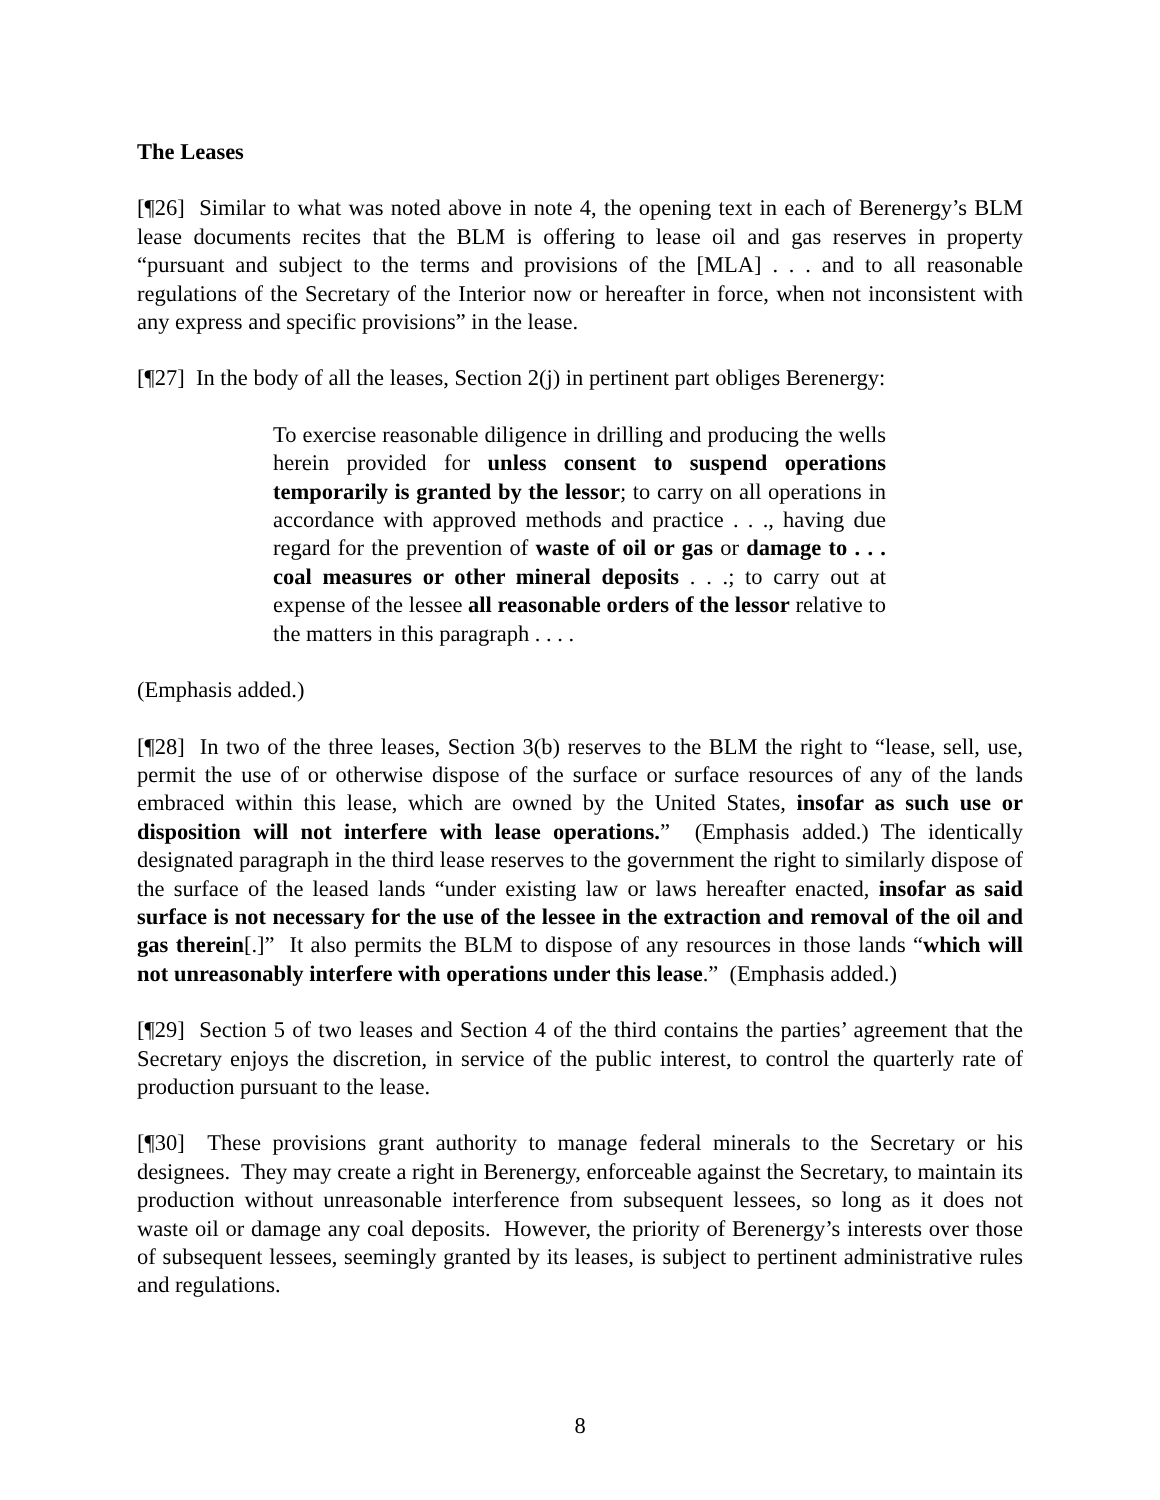The Leases
[¶26] Similar to what was noted above in note 4, the opening text in each of Berenergy’s BLM lease documents recites that the BLM is offering to lease oil and gas reserves in property “pursuant and subject to the terms and provisions of the [MLA] . . . and to all reasonable regulations of the Secretary of the Interior now or hereafter in force, when not inconsistent with any express and specific provisions” in the lease.
[¶27] In the body of all the leases, Section 2(j) in pertinent part obliges Berenergy:
To exercise reasonable diligence in drilling and producing the wells herein provided for unless consent to suspend operations temporarily is granted by the lessor; to carry on all operations in accordance with approved methods and practice . . ., having due regard for the prevention of waste of oil or gas or damage to . . . coal measures or other mineral deposits . . .; to carry out at expense of the lessee all reasonable orders of the lessor relative to the matters in this paragraph . . . .
(Emphasis added.)
[¶28] In two of the three leases, Section 3(b) reserves to the BLM the right to “lease, sell, use, permit the use of or otherwise dispose of the surface or surface resources of any of the lands embraced within this lease, which are owned by the United States, insofar as such use or disposition will not interfere with lease operations.” (Emphasis added.) The identically designated paragraph in the third lease reserves to the government the right to similarly dispose of the surface of the leased lands “under existing law or laws hereafter enacted, insofar as said surface is not necessary for the use of the lessee in the extraction and removal of the oil and gas therein[.]” It also permits the BLM to dispose of any resources in those lands “which will not unreasonably interfere with operations under this lease.” (Emphasis added.)
[¶29] Section 5 of two leases and Section 4 of the third contains the parties’ agreement that the Secretary enjoys the discretion, in service of the public interest, to control the quarterly rate of production pursuant to the lease.
[¶30] These provisions grant authority to manage federal minerals to the Secretary or his designees. They may create a right in Berenergy, enforceable against the Secretary, to maintain its production without unreasonable interference from subsequent lessees, so long as it does not waste oil or damage any coal deposits. However, the priority of Berenergy’s interests over those of subsequent lessees, seemingly granted by its leases, is subject to pertinent administrative rules and regulations.
8